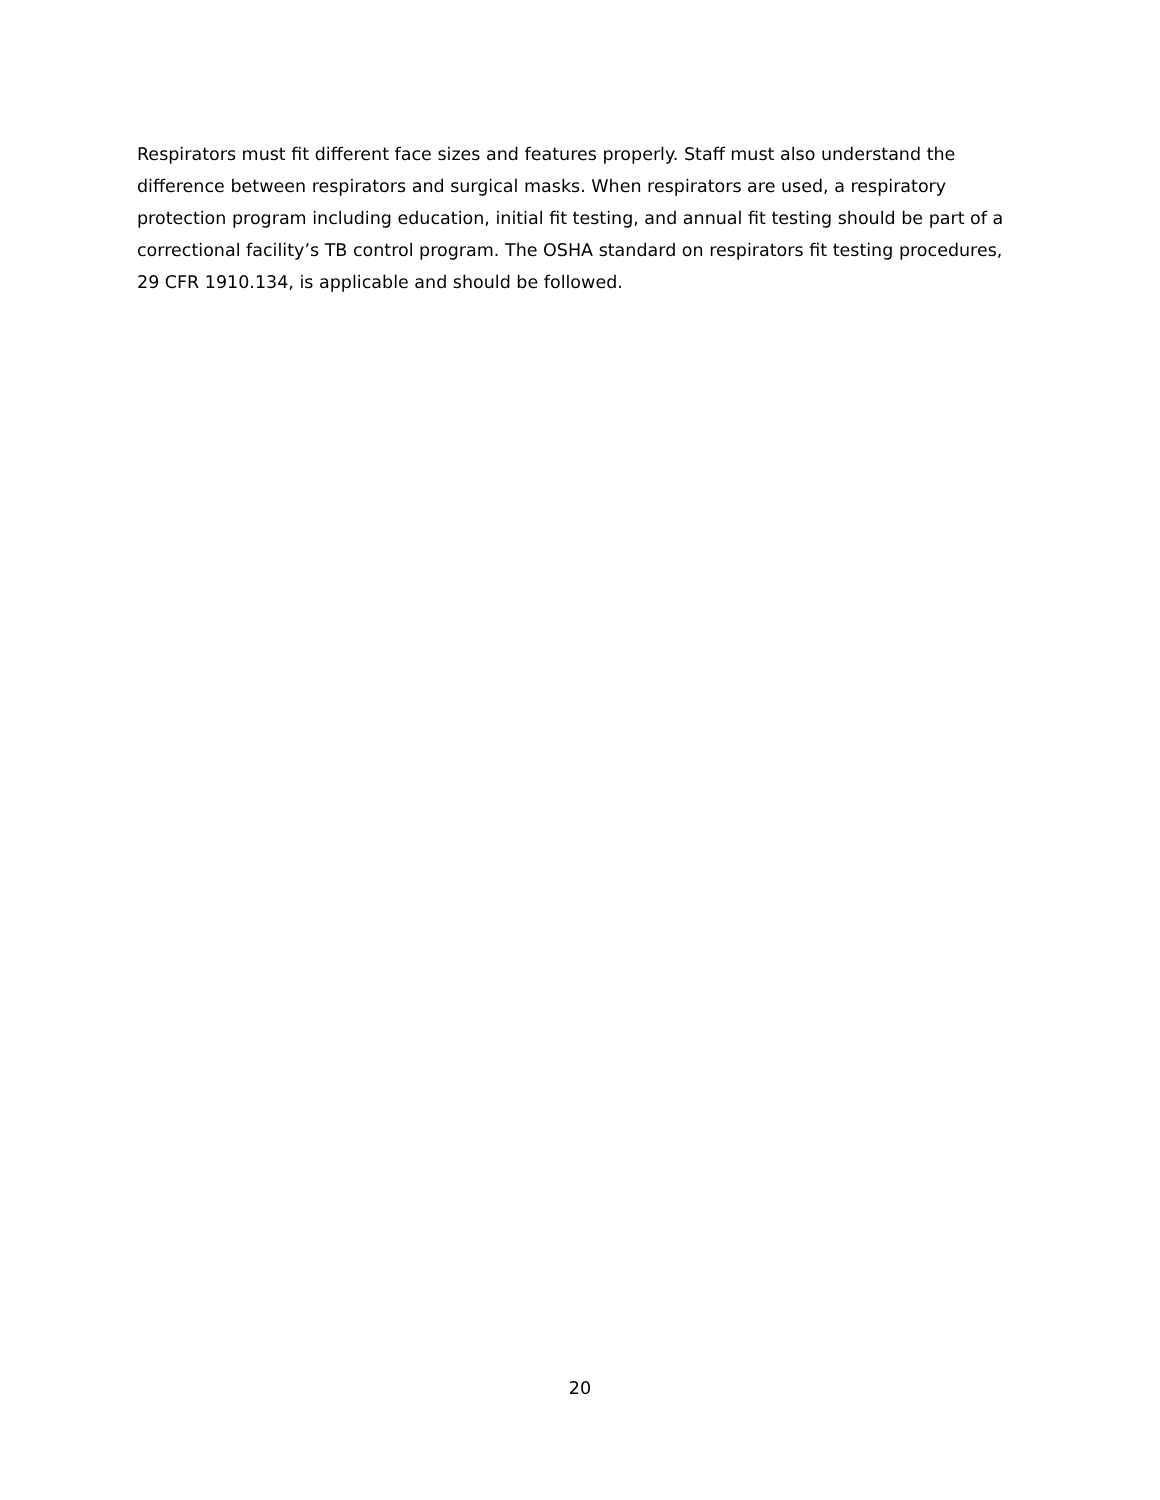Respirators must fit different face sizes and features properly. Staff must also understand the difference between respirators and surgical masks. When respirators are used, a respiratory protection program including education, initial fit testing, and annual fit testing should be part of a correctional facility’s TB control program. The OSHA standard on respirators fit testing procedures, 29 CFR 1910.134, is applicable and should be followed.
20